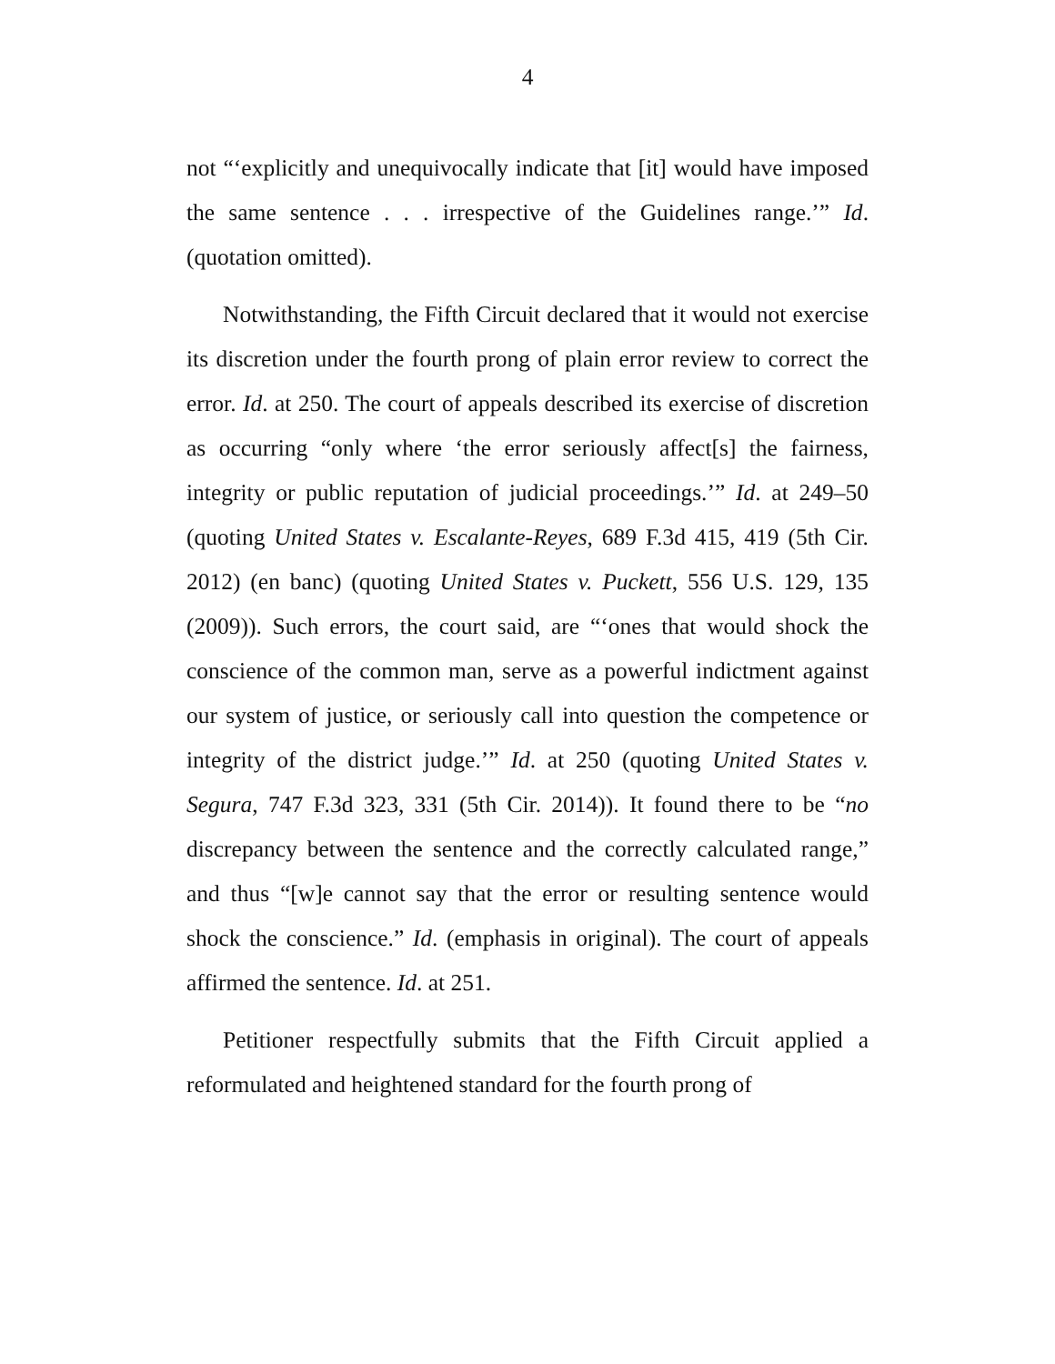4
not “‘explicitly and unequivocally indicate that [it] would have imposed the same sentence . . . irrespective of the Guidelines range.’” Id. (quotation omitted).
Notwithstanding, the Fifth Circuit declared that it would not exercise its discretion under the fourth prong of plain error review to correct the error. Id. at 250. The court of appeals described its exercise of discretion as occurring “only where ‘the error seriously affect[s] the fairness, integrity or public reputation of judicial proceedings.’” Id. at 249–50 (quoting United States v. Escalante-Reyes, 689 F.3d 415, 419 (5th Cir. 2012) (en banc) (quoting United States v. Puckett, 556 U.S. 129, 135 (2009)). Such errors, the court said, are “‘ones that would shock the conscience of the common man, serve as a powerful indictment against our system of justice, or seriously call into question the competence or integrity of the district judge.’” Id. at 250 (quoting United States v. Segura, 747 F.3d 323, 331 (5th Cir. 2014)). It found there to be “no discrepancy between the sentence and the correctly calculated range,” and thus “[w]e cannot say that the error or resulting sentence would shock the conscience.” Id. (emphasis in original). The court of appeals affirmed the sentence. Id. at 251.
Petitioner respectfully submits that the Fifth Circuit applied a reformulated and heightened standard for the fourth prong of